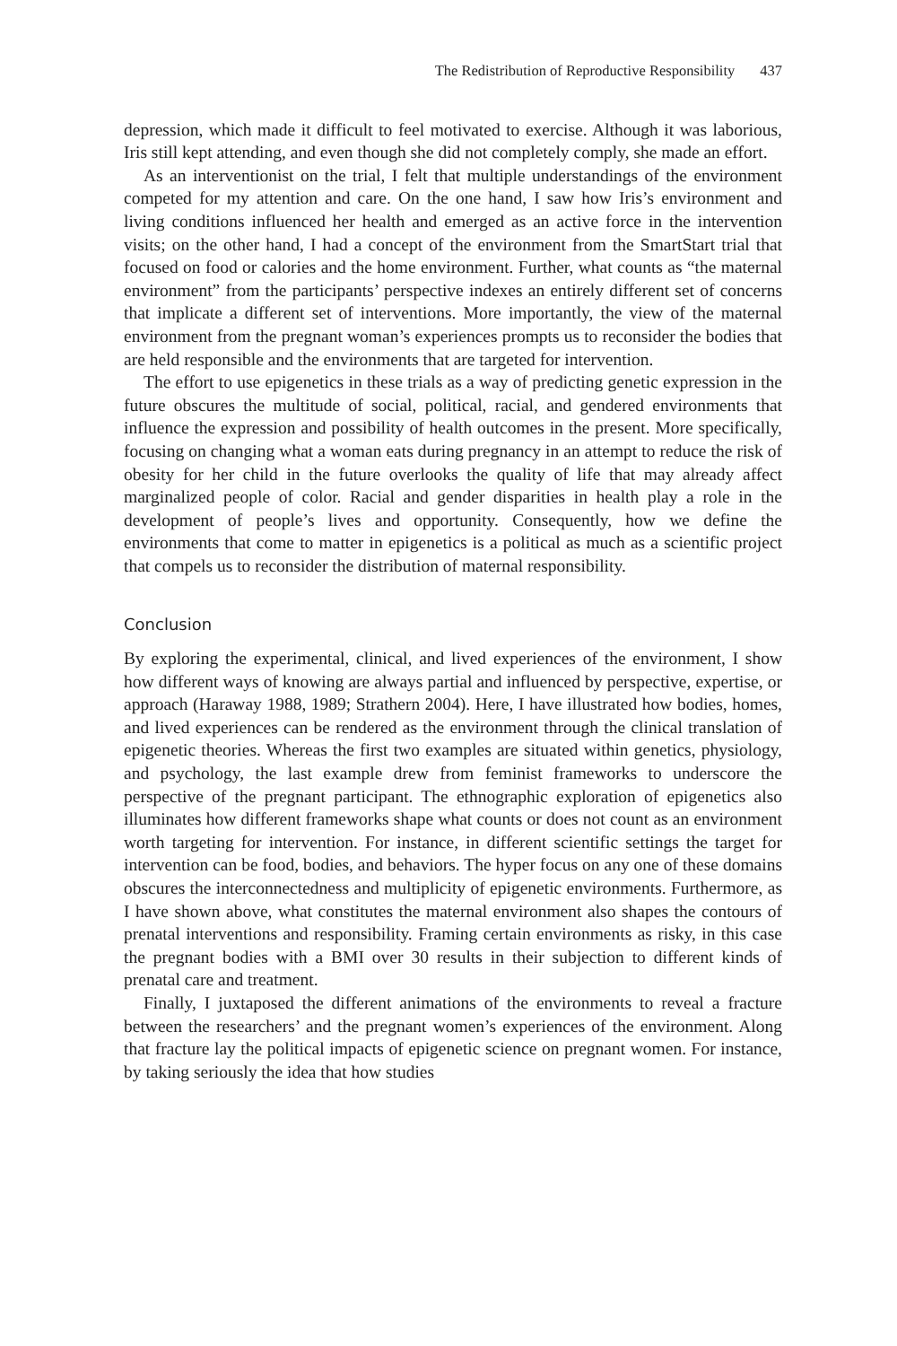The Redistribution of Reproductive Responsibility 437
depression, which made it difficult to feel motivated to exercise. Although it was laborious, Iris still kept attending, and even though she did not completely comply, she made an effort.
As an interventionist on the trial, I felt that multiple understandings of the environment competed for my attention and care. On the one hand, I saw how Iris’s environment and living conditions influenced her health and emerged as an active force in the intervention visits; on the other hand, I had a concept of the environment from the SmartStart trial that focused on food or calories and the home environment. Further, what counts as “the maternal environment” from the participants’ perspective indexes an entirely different set of concerns that implicate a different set of interventions. More importantly, the view of the maternal environment from the pregnant woman’s experiences prompts us to reconsider the bodies that are held responsible and the environments that are targeted for intervention.
The effort to use epigenetics in these trials as a way of predicting genetic expression in the future obscures the multitude of social, political, racial, and gendered environments that influence the expression and possibility of health outcomes in the present. More specifically, focusing on changing what a woman eats during pregnancy in an attempt to reduce the risk of obesity for her child in the future overlooks the quality of life that may already affect marginalized people of color. Racial and gender disparities in health play a role in the development of people’s lives and opportunity. Consequently, how we define the environments that come to matter in epigenetics is a political as much as a scientific project that compels us to reconsider the distribution of maternal responsibility.
Conclusion
By exploring the experimental, clinical, and lived experiences of the environment, I show how different ways of knowing are always partial and influenced by perspective, expertise, or approach (Haraway 1988, 1989; Strathern 2004). Here, I have illustrated how bodies, homes, and lived experiences can be rendered as the environment through the clinical translation of epigenetic theories. Whereas the first two examples are situated within genetics, physiology, and psychology, the last example drew from feminist frameworks to underscore the perspective of the pregnant participant. The ethnographic exploration of epigenetics also illuminates how different frameworks shape what counts or does not count as an environment worth targeting for intervention. For instance, in different scientific settings the target for intervention can be food, bodies, and behaviors. The hyper focus on any one of these domains obscures the interconnectedness and multiplicity of epigenetic environments. Furthermore, as I have shown above, what constitutes the maternal environment also shapes the contours of prenatal interventions and responsibility. Framing certain environments as risky, in this case the pregnant bodies with a BMI over 30 results in their subjection to different kinds of prenatal care and treatment.
Finally, I juxtaposed the different animations of the environments to reveal a fracture between the researchers’ and the pregnant women’s experiences of the environment. Along that fracture lay the political impacts of epigenetic science on pregnant women. For instance, by taking seriously the idea that how studies